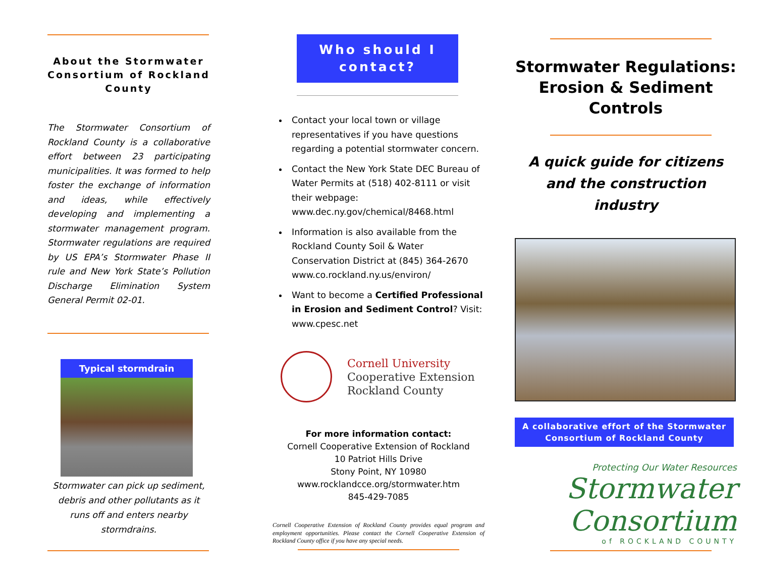About the Stormwater Consortium of Rockland County
The Stormwater Consortium of Rockland County is a collaborative effort between 23 participating municipalities. It was formed to help foster the exchange of information and ideas, while effectively developing and implementing a stormwater management program. Stormwater regulations are required by US EPA’s Stormwater Phase II rule and New York State’s Pollution Discharge Elimination System General Permit 02-01.
Typical stormdrain
Stormwater can pick up sediment, debris and other pollutants as it runs off and enters nearby stormdrains.
Who should I contact?
Contact your local town or village representatives if you have questions regarding a potential stormwater concern.
Contact the New York State DEC Bureau of Water Permits at (518) 402-8111 or visit their webpage: www.dec.ny.gov/chemical/8468.html
Information is also available from the Rockland County Soil & Water Conservation District at (845) 364-2670 www.co.rockland.ny.us/environ/
Want to become a Certified Professional in Erosion and Sediment Control? Visit: www.cpesc.net
Cornell University
Cooperative Extension
Rockland County
For more information contact:
Cornell Cooperative Extension of Rockland
10 Patriot Hills Drive
Stony Point, NY 10980
www.rocklandcce.org/stormwater.htm
845-429-7085
Cornell Cooperative Extension of Rockland County provides equal program and employment opportunities. Please contact the Cornell Cooperative Extension of Rockland County office if you have any special needs.
Stormwater Regulations: Erosion & Sediment Controls
A quick guide for citizens and the construction industry
A collaborative effort of the Stormwater Consortium of Rockland County
Protecting Our Water Resources
Stormwater
Consortium
of ROCKLAND COUNTY